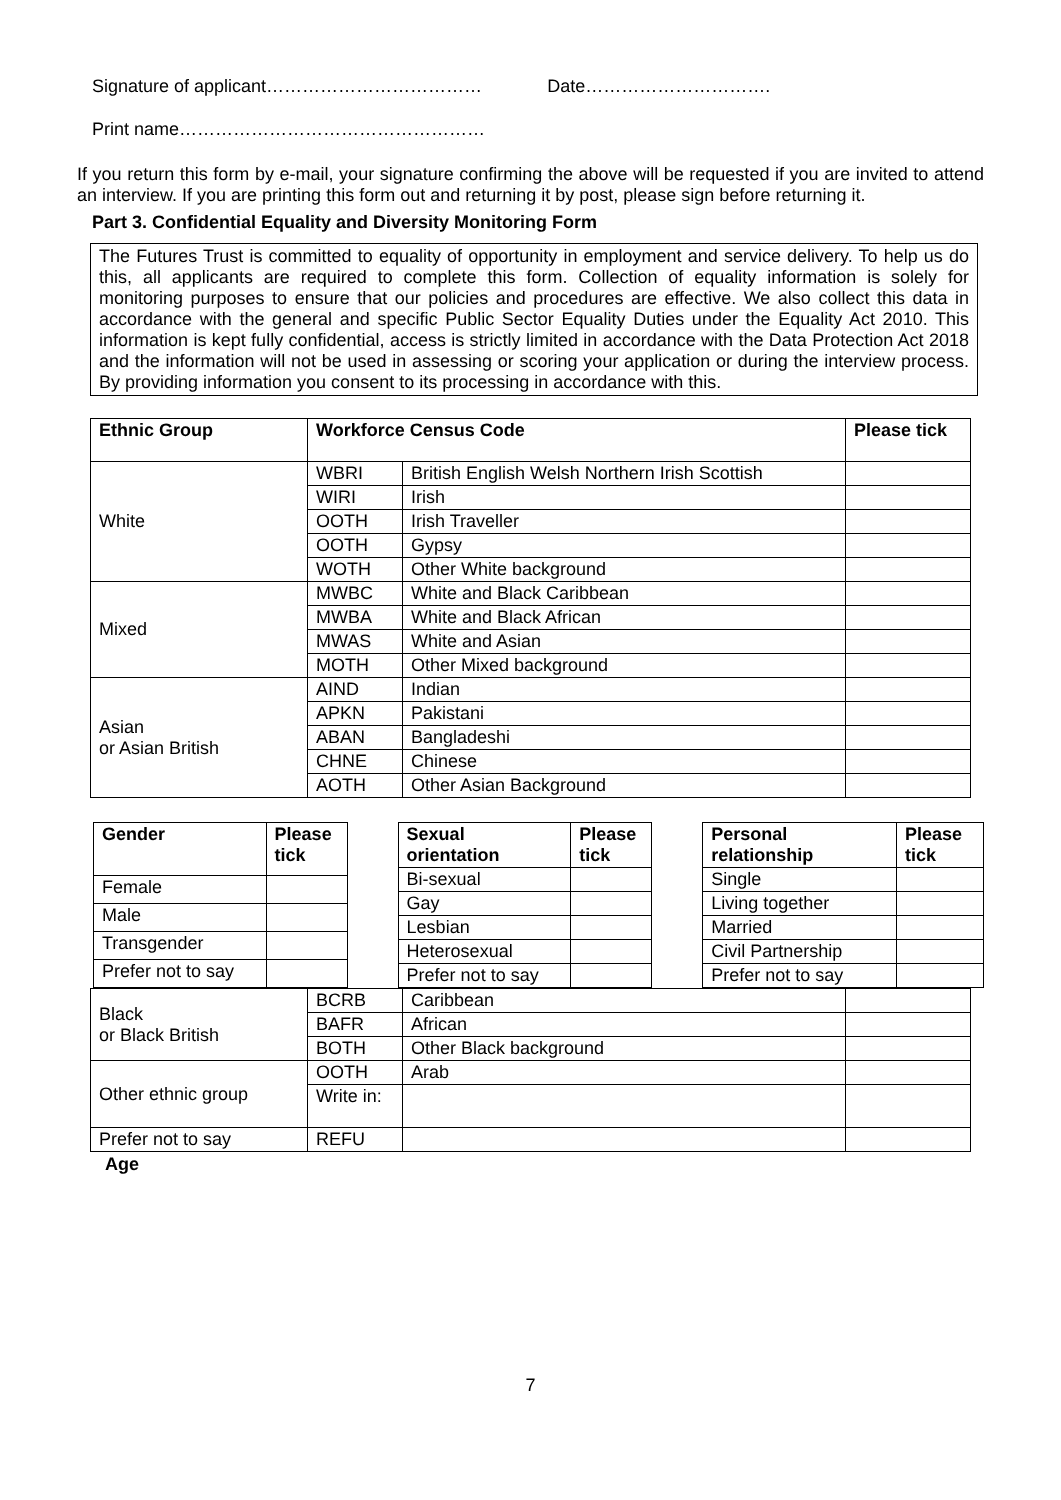Signature of applicant……………………………… Date………………………….
Print name……………………………………………
If you return this form by e-mail, your signature confirming the above will be requested if you are invited to attend an interview. If you are printing this form out and returning it by post, please sign before returning it.
Part 3. Confidential Equality and Diversity Monitoring Form
The Futures Trust is committed to equality of opportunity in employment and service delivery. To help us do this, all applicants are required to complete this form. Collection of equality information is solely for monitoring purposes to ensure that our policies and procedures are effective. We also collect this data in accordance with the general and specific Public Sector Equality Duties under the Equality Act 2010. This information is kept fully confidential, access is strictly limited in accordance with the Data Protection Act 2018 and the information will not be used in assessing or scoring your application or during the interview process. By providing information you consent to its processing in accordance with this.
| Ethnic Group | Workforce Census Code | | Please tick |
| --- | --- | --- | --- |
| White | WBRI | British English Welsh Northern Irish Scottish | |
| | WIRI | Irish | |
| | OOTH | Irish Traveller | |
| | OOTH | Gypsy | |
| | WOTH | Other White background | |
| Mixed | MWBC | White and Black Caribbean | |
| | MWBA | White and Black African | |
| | MWAS | White and Asian | |
| | MOTH | Other Mixed background | |
| Asian or Asian British | AIND | Indian | |
| | APKN | Pakistani | |
| | ABAN | Bangladeshi | |
| | CHNE | Chinese | |
| | AOTH | Other Asian Background | |
| Gender | Please tick |
| --- | --- |
| Female | |
| Male | |
| Transgender | |
| Prefer not to say | |
| Sexual orientation | Please tick |
| --- | --- |
| Bi-sexual | |
| Gay | |
| Lesbian | |
| Heterosexual | |
| Prefer not to say | |
| Personal relationship | Please tick |
| --- | --- |
| Single | |
| Living together | |
| Married | |
| Civil Partnership | |
| Prefer not to say | |
| Black or Black British | BCRB | Caribbean | |
| | BAFR | African | |
| | BOTH | Other Black background | |
| Other ethnic group | OOTH | Arab | |
| | Write in: | | |
| Prefer not to say | REFU | | |
Age
7